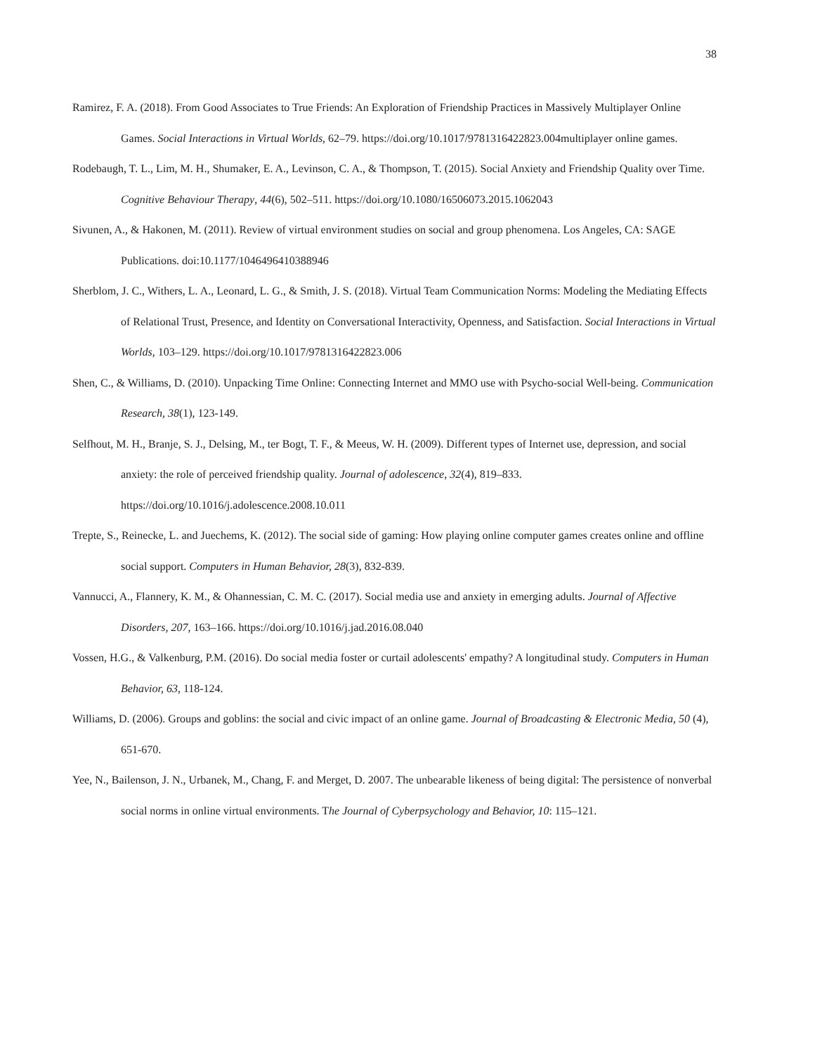38
Ramirez, F. A. (2018). From Good Associates to True Friends: An Exploration of Friendship Practices in Massively Multiplayer Online Games. Social Interactions in Virtual Worlds, 62–79. https://doi.org/10.1017/9781316422823.004multiplayer online games.
Rodebaugh, T. L., Lim, M. H., Shumaker, E. A., Levinson, C. A., & Thompson, T. (2015). Social Anxiety and Friendship Quality over Time. Cognitive Behaviour Therapy, 44(6), 502–511. https://doi.org/10.1080/16506073.2015.1062043
Sivunen, A., & Hakonen, M. (2011). Review of virtual environment studies on social and group phenomena. Los Angeles, CA: SAGE Publications. doi:10.1177/1046496410388946
Sherblom, J. C., Withers, L. A., Leonard, L. G., & Smith, J. S. (2018). Virtual Team Communication Norms: Modeling the Mediating Effects of Relational Trust, Presence, and Identity on Conversational Interactivity, Openness, and Satisfaction. Social Interactions in Virtual Worlds, 103–129. https://doi.org/10.1017/9781316422823.006
Shen, C., & Williams, D. (2010). Unpacking Time Online: Connecting Internet and MMO use with Psycho-social Well-being. Communication Research, 38(1), 123-149.
Selfhout, M. H., Branje, S. J., Delsing, M., ter Bogt, T. F., & Meeus, W. H. (2009). Different types of Internet use, depression, and social anxiety: the role of perceived friendship quality. Journal of adolescence, 32(4), 819–833. https://doi.org/10.1016/j.adolescence.2008.10.011
Trepte, S., Reinecke, L. and Juechems, K. (2012). The social side of gaming: How playing online computer games creates online and offline social support. Computers in Human Behavior, 28(3), 832-839.
Vannucci, A., Flannery, K. M., & Ohannessian, C. M. C. (2017). Social media use and anxiety in emerging adults. Journal of Affective Disorders, 207, 163–166. https://doi.org/10.1016/j.jad.2016.08.040
Vossen, H.G., & Valkenburg, P.M. (2016). Do social media foster or curtail adolescents' empathy? A longitudinal study. Computers in Human Behavior, 63, 118-124.
Williams, D. (2006). Groups and goblins: the social and civic impact of an online game. Journal of Broadcasting & Electronic Media, 50 (4), 651-670.
Yee, N., Bailenson, J. N., Urbanek, M., Chang, F. and Merget, D. 2007. The unbearable likeness of being digital: The persistence of nonverbal social norms in online virtual environments. The Journal of Cyberpsychology and Behavior, 10: 115–121.